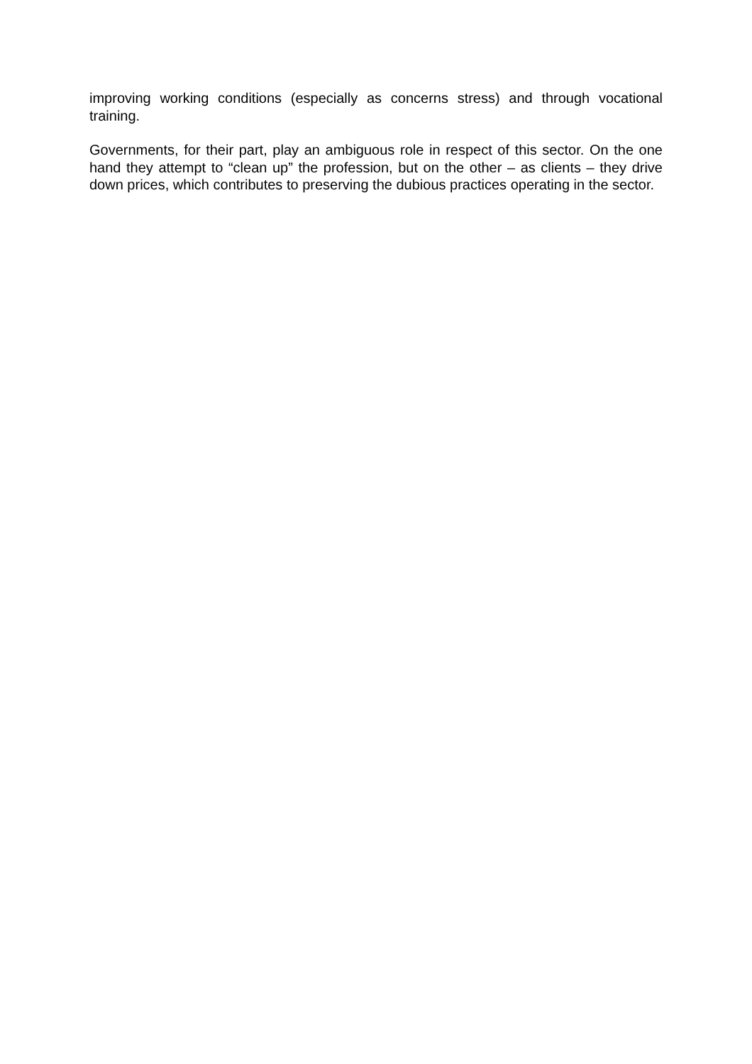improving working conditions (especially as concerns stress) and through vocational training.
Governments, for their part, play an ambiguous role in respect of this sector. On the one hand they attempt to “clean up” the profession, but on the other – as clients – they drive down prices, which contributes to preserving the dubious practices operating in the sector.